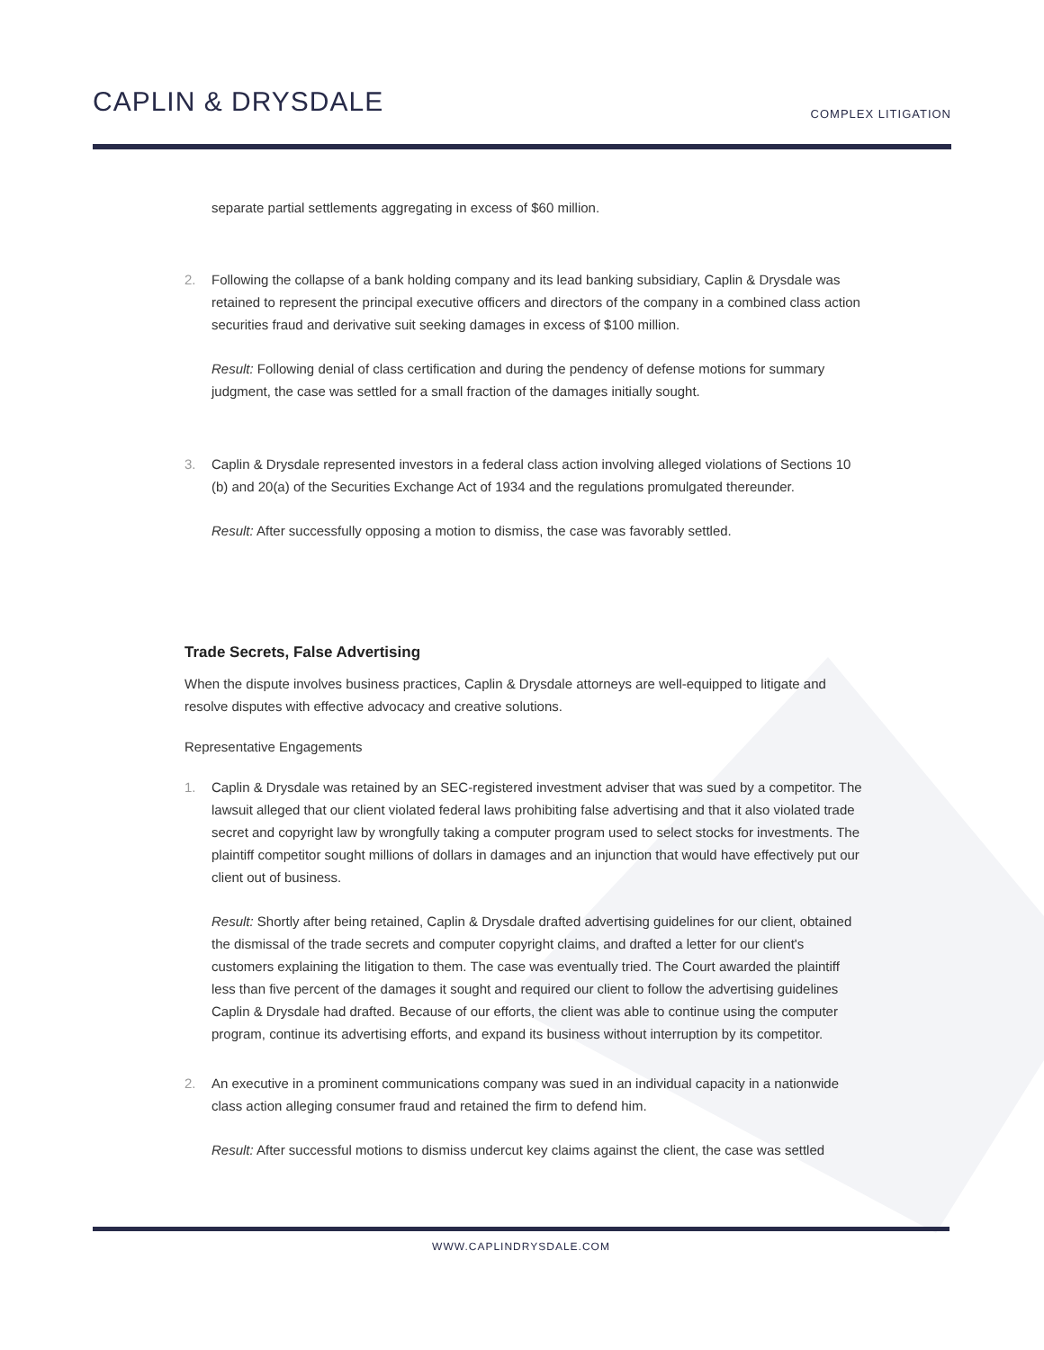CAPLIN & DRYSDALE COMPLEX LITIGATION
separate partial settlements aggregating in excess of $60 million.
2. Following the collapse of a bank holding company and its lead banking subsidiary, Caplin & Drysdale was retained to represent the principal executive officers and directors of the company in a combined class action securities fraud and derivative suit seeking damages in excess of $100 million.
Result: Following denial of class certification and during the pendency of defense motions for summary judgment, the case was settled for a small fraction of the damages initially sought.
3. Caplin & Drysdale represented investors in a federal class action involving alleged violations of Sections 10 (b) and 20(a) of the Securities Exchange Act of 1934 and the regulations promulgated thereunder.
Result: After successfully opposing a motion to dismiss, the case was favorably settled.
Trade Secrets, False Advertising
When the dispute involves business practices, Caplin & Drysdale attorneys are well-equipped to litigate and resolve disputes with effective advocacy and creative solutions.
Representative Engagements
1. Caplin & Drysdale was retained by an SEC-registered investment adviser that was sued by a competitor. The lawsuit alleged that our client violated federal laws prohibiting false advertising and that it also violated trade secret and copyright law by wrongfully taking a computer program used to select stocks for investments. The plaintiff competitor sought millions of dollars in damages and an injunction that would have effectively put our client out of business.
Result: Shortly after being retained, Caplin & Drysdale drafted advertising guidelines for our client, obtained the dismissal of the trade secrets and computer copyright claims, and drafted a letter for our client's customers explaining the litigation to them. The case was eventually tried. The Court awarded the plaintiff less than five percent of the damages it sought and required our client to follow the advertising guidelines Caplin & Drysdale had drafted. Because of our efforts, the client was able to continue using the computer program, continue its advertising efforts, and expand its business without interruption by its competitor.
2. An executive in a prominent communications company was sued in an individual capacity in a nationwide class action alleging consumer fraud and retained the firm to defend him.
Result: After successful motions to dismiss undercut key claims against the client, the case was settled
WWW.CAPLINDRYSDALE.COM